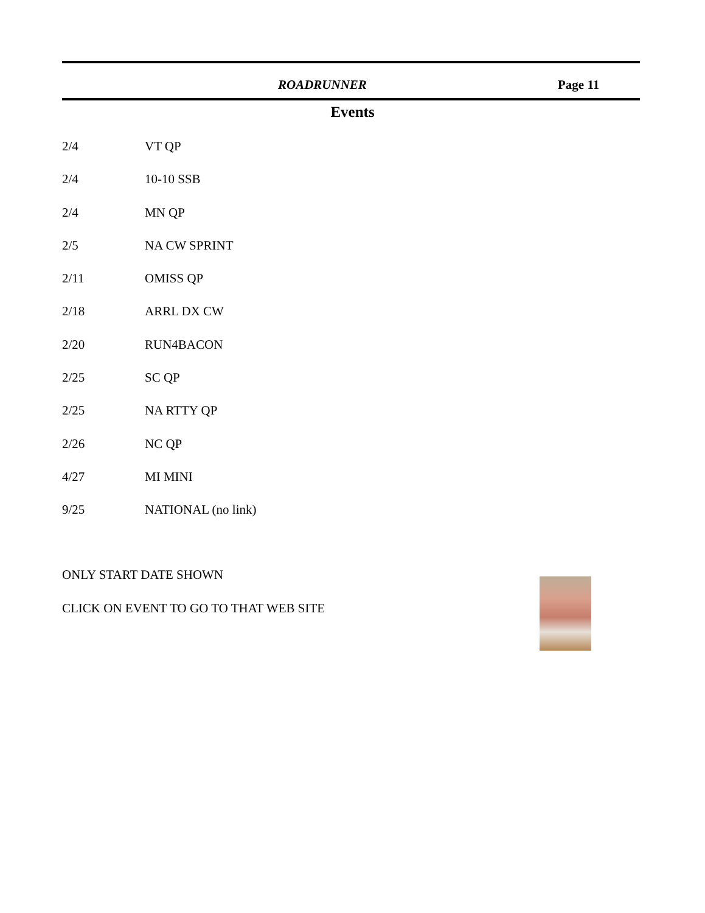ROADRUNNER Page 11
Events
2/4 VT QP
2/4 10-10 SSB
2/4 MN QP
2/5 NA CW SPRINT
2/11 OMISS QP
2/18 ARRL DX CW
2/20 RUN4BACON
2/25 SC QP
2/25 NA RTTY QP
2/26 NC QP
4/27 MI MINI
9/25 NATIONAL (no link)
ONLY START DATE SHOWN
CLICK ON EVENT TO GO TO THAT WEB SITE